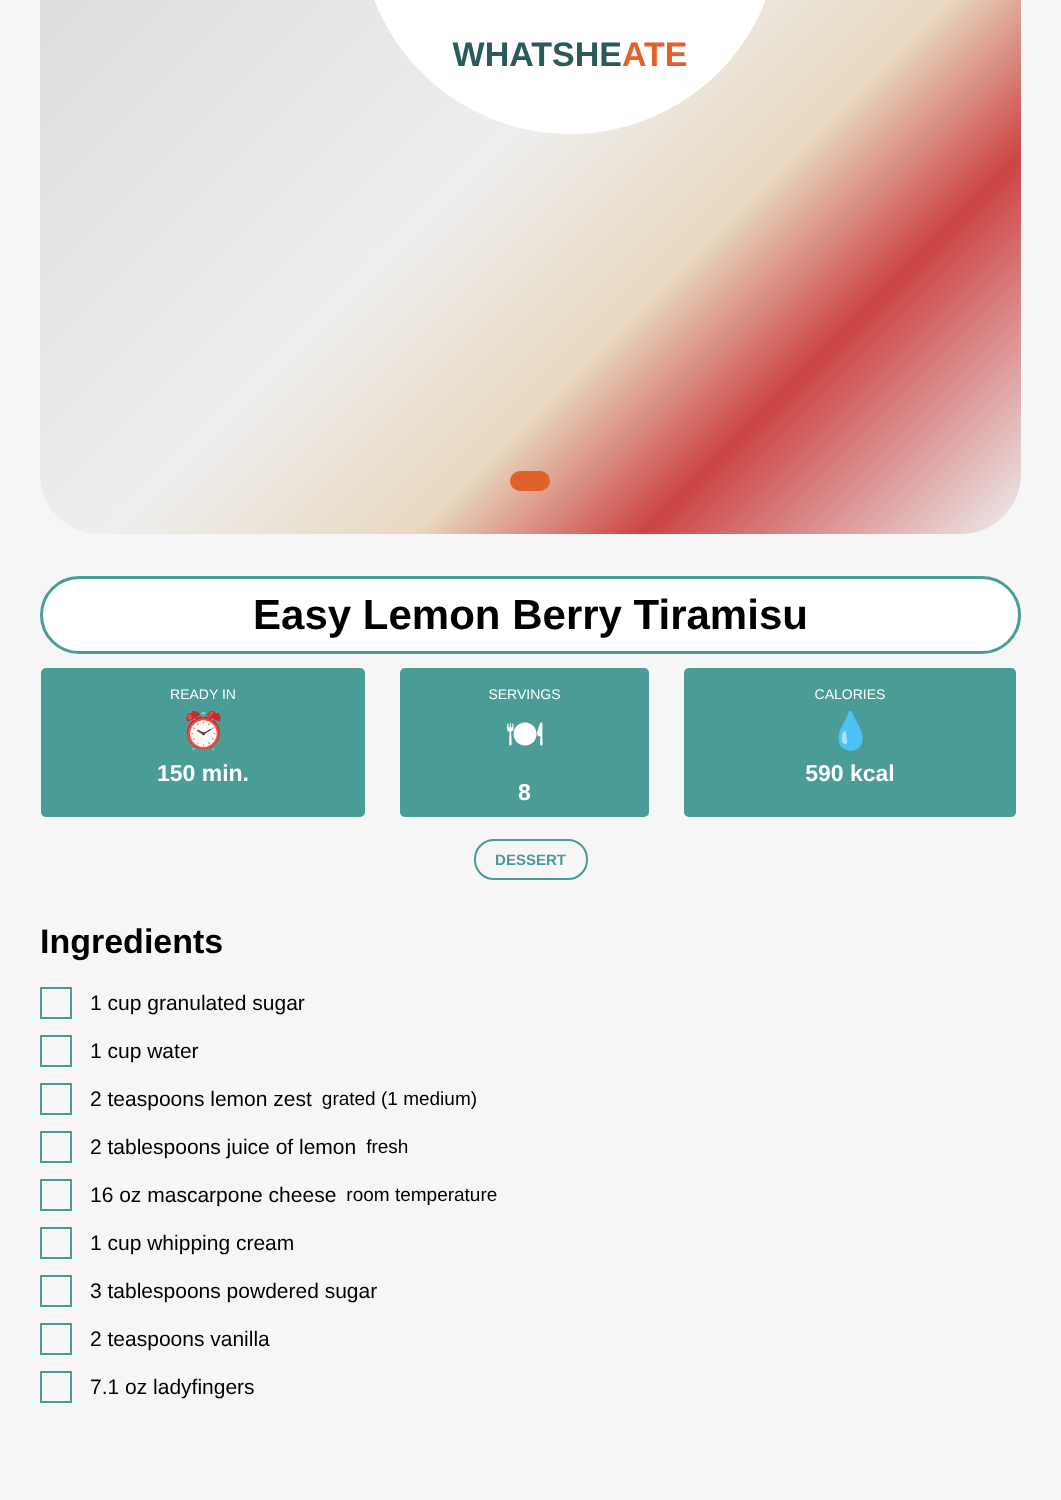WHATSHEATE
Easy Lemon Berry Tiramisu
READY IN
⏰
150 min.
SERVINGS
🍽
8
CALORIES
💧
590 kcal
DESSERT
Ingredients
1 cup granulated sugar
1 cup water
2 teaspoons lemon zest grated (1 medium)
2 tablespoons juice of lemon fresh
16 oz mascarpone cheese room temperature
1 cup whipping cream
3 tablespoons powdered sugar
2 teaspoons vanilla
7.1 oz ladyfingers